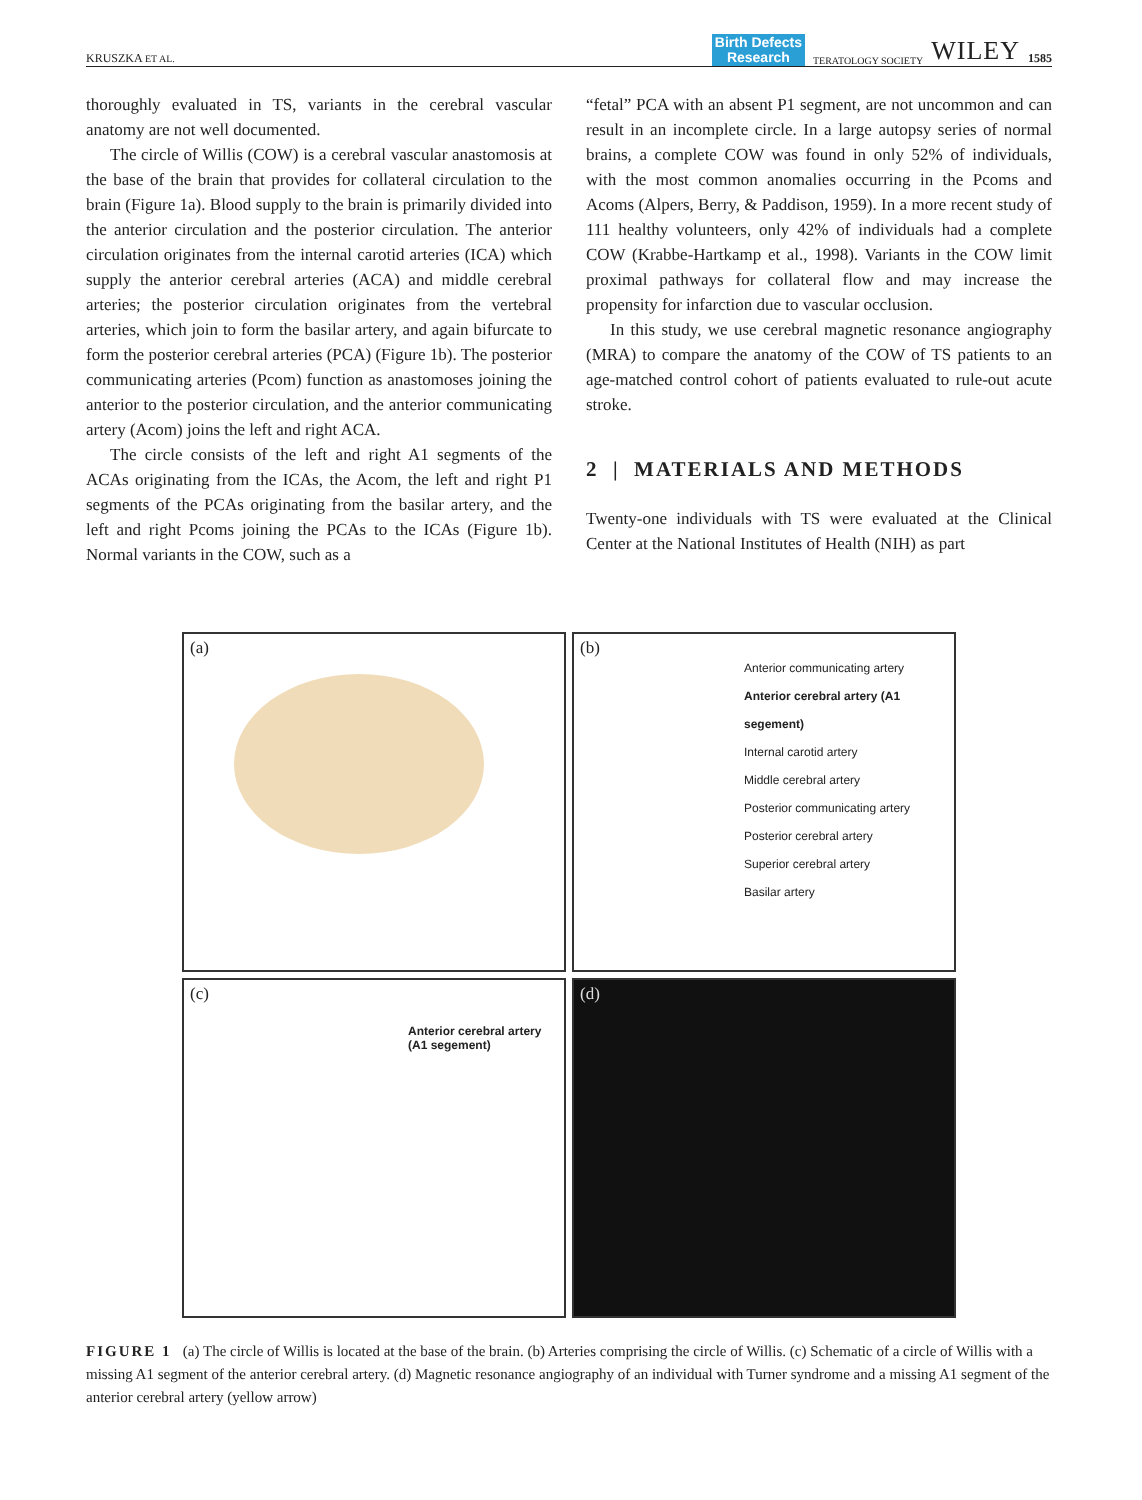KRUSZKA ET AL. Birth Defects
Research TERATOLOGY SOCIETY WILEY 1585
thoroughly evaluated in TS, variants in the cerebral vascular anatomy are not well documented.
The circle of Willis (COW) is a cerebral vascular anastomosis at the base of the brain that provides for collateral circulation to the brain (Figure 1a). Blood supply to the brain is primarily divided into the anterior circulation and the posterior circulation. The anterior circulation originates from the internal carotid arteries (ICA) which supply the anterior cerebral arteries (ACA) and middle cerebral arteries; the posterior circulation originates from the vertebral arteries, which join to form the basilar artery, and again bifurcate to form the posterior cerebral arteries (PCA) (Figure 1b). The posterior communicating arteries (Pcom) function as anastomoses joining the anterior to the posterior circulation, and the anterior communicating artery (Acom) joins the left and right ACA.
The circle consists of the left and right A1 segments of the ACAs originating from the ICAs, the Acom, the left and right P1 segments of the PCAs originating from the basilar artery, and the left and right Pcoms joining the PCAs to the ICAs (Figure 1b). Normal variants in the COW, such as a
“fetal” PCA with an absent P1 segment, are not uncommon and can result in an incomplete circle. In a large autopsy series of normal brains, a complete COW was found in only 52% of individuals, with the most common anomalies occurring in the Pcoms and Acoms (Alpers, Berry, & Paddison, 1959). In a more recent study of 111 healthy volunteers, only 42% of individuals had a complete COW (Krabbe-Hartkamp et al., 1998). Variants in the COW limit proximal pathways for collateral flow and may increase the propensity for infarction due to vascular occlusion.
In this study, we use cerebral magnetic resonance angiography (MRA) to compare the anatomy of the COW of TS patients to an age-matched control cohort of patients evaluated to rule-out acute stroke.
2 | MATERIALS AND METHODS
Twenty-one individuals with TS were evaluated at the Clinical Center at the National Institutes of Health (NIH) as part
(a)
(b)
Anterior communicating artery
Anterior cerebral artery (A1 segement)
Internal carotid artery
Middle cerebral artery
Posterior communicating artery
Posterior cerebral artery
Superior cerebral artery
Basilar artery
(c)
Anterior cerebral artery
(A1 segement)
(d)
FIGURE 1 (a) The circle of Willis is located at the base of the brain. (b) Arteries comprising the circle of Willis. (c) Schematic of a circle of Willis with a missing A1 segment of the anterior cerebral artery. (d) Magnetic resonance angiography of an individual with Turner syndrome and a missing A1 segment of the anterior cerebral artery (yellow arrow)